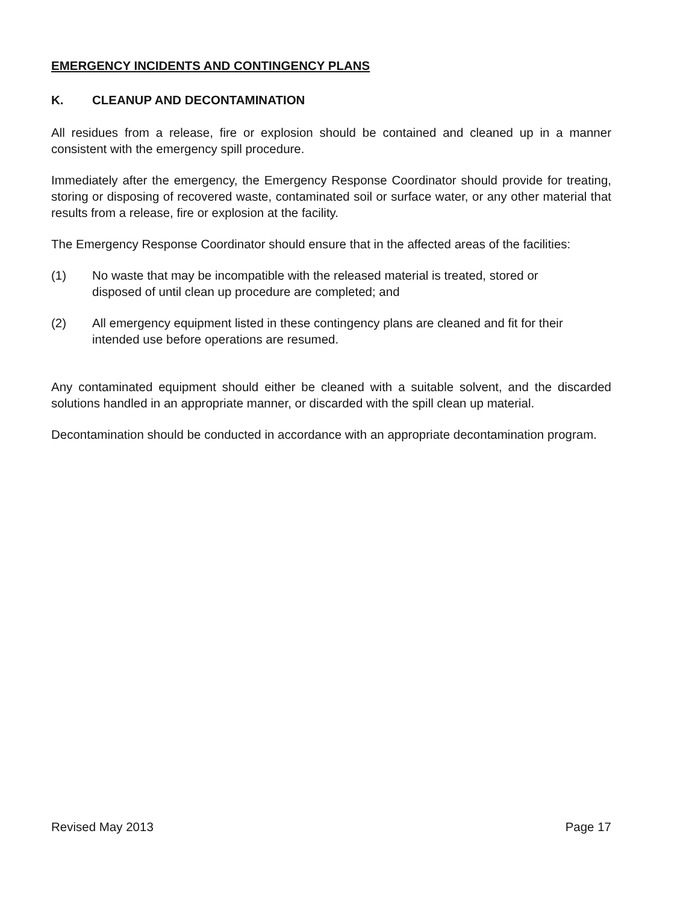EMERGENCY INCIDENTS AND CONTINGENCY PLANS
K. CLEANUP AND DECONTAMINATION
All residues from a release, fire or explosion should be contained and cleaned up in a manner consistent with the emergency spill procedure.
Immediately after the emergency, the Emergency Response Coordinator should provide for treating, storing or disposing of recovered waste, contaminated soil or surface water, or any other material that results from a release, fire or explosion at the facility.
The Emergency Response Coordinator should ensure that in the affected areas of the facilities:
(1) No waste that may be incompatible with the released material is treated, stored or disposed of until clean up procedure are completed; and
(2) All emergency equipment listed in these contingency plans are cleaned and fit for their intended use before operations are resumed.
Any contaminated equipment should either be cleaned with a suitable solvent, and the discarded solutions handled in an appropriate manner, or discarded with the spill clean up material.
Decontamination should be conducted in accordance with an appropriate decontamination program.
Revised May 2013 Page 17